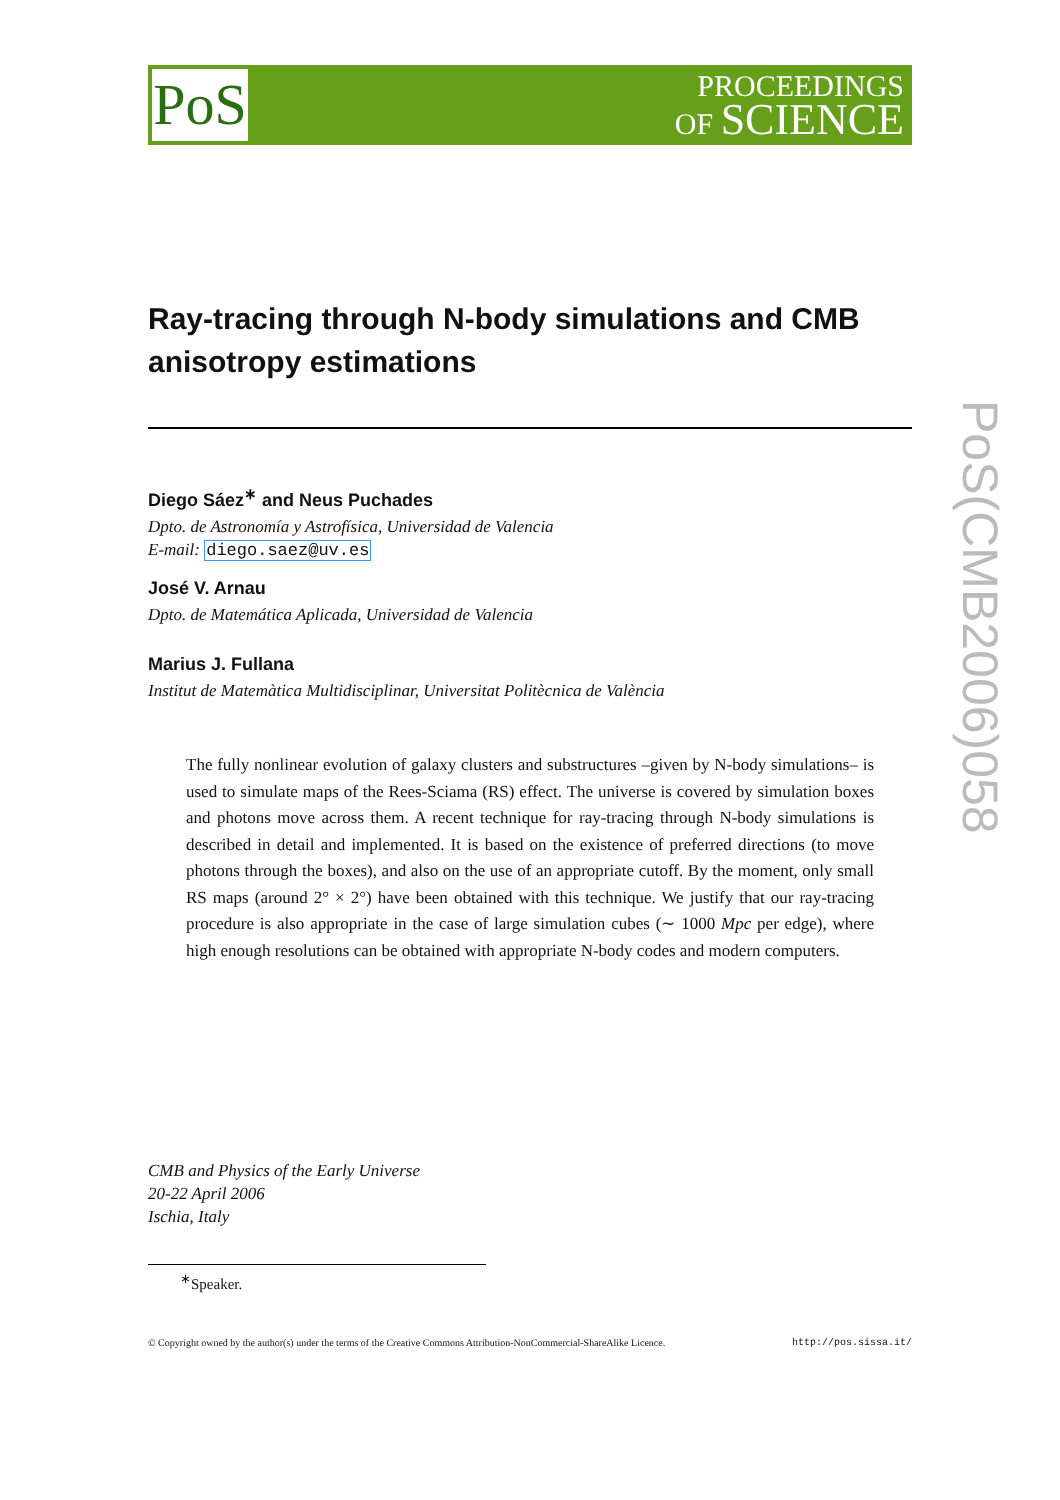PoS
PROCEEDINGS
OF SCIENCE
Ray-tracing through N-body simulations and CMB anisotropy estimations
Diego Sáez<sup>∗</sup> and Neus Puchades
Dpto. de Astronomía y Astrofísica, Universidad de Valencia
E-mail: diego.saez@uv.es
José V. Arnau
Dpto. de Matemática Aplicada, Universidad de Valencia
Marius J. Fullana
Institut de Matemàtica Multidisciplinar, Universitat Politècnica de València
The fully nonlinear evolution of galaxy clusters and substructures –given by N-body simulations– is used to simulate maps of the Rees-Sciama (RS) effect. The universe is covered by simulation boxes and photons move across them. A recent technique for ray-tracing through N-body simulations is described in detail and implemented. It is based on the existence of preferred directions (to move photons through the boxes), and also on the use of an appropriate cutoff. By the moment, only small RS maps (around 2° × 2°) have been obtained with this technique. We justify that our ray-tracing procedure is also appropriate in the case of large simulation cubes (∼ 1000 Mpc per edge), where high enough resolutions can be obtained with appropriate N-body codes and modern computers.
CMB and Physics of the Early Universe
20-22 April 2006
Ischia, Italy
<sup>∗</sup>Speaker.
© Copyright owned by the author(s) under the terms of the Creative Commons Attribution-NonCommercial-ShareAlike Licence. http://pos.sissa.it/
PoS(CMB2006)058